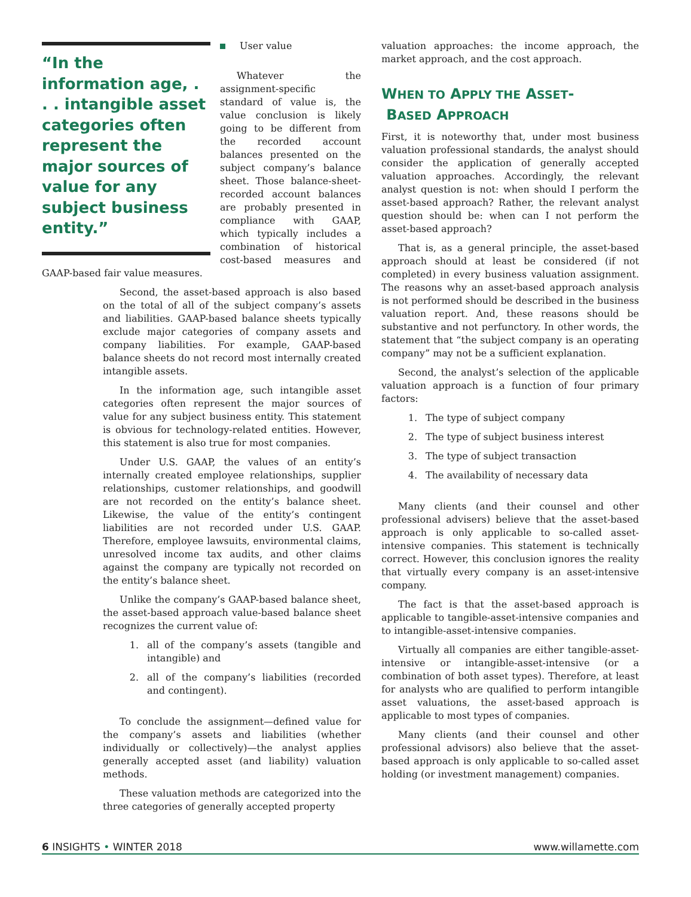“In the information age, . . . intangible asset categories often represent the major sources of value for any subject business entity.”
User value
Whatever the assignment-specific standard of value is, the value conclusion is likely going to be different from the recorded account balances presented on the subject company’s balance sheet. Those balance-sheet-recorded account balances are probably presented in compliance with GAAP, which typically includes a combination of historical cost-based measures and GAAP-based fair value measures.
Second, the asset-based approach is also based on the total of all of the subject company’s assets and liabilities. GAAP-based balance sheets typically exclude major categories of company assets and company liabilities. For example, GAAP-based balance sheets do not record most internally created intangible assets.
In the information age, such intangible asset categories often represent the major sources of value for any subject business entity. This statement is obvious for technology-related entities. However, this statement is also true for most companies.
Under U.S. GAAP, the values of an entity’s internally created employee relationships, supplier relationships, customer relationships, and goodwill are not recorded on the entity’s balance sheet. Likewise, the value of the entity’s contingent liabilities are not recorded under U.S. GAAP. Therefore, employee lawsuits, environmental claims, unresolved income tax audits, and other claims against the company are typically not recorded on the entity’s balance sheet.
Unlike the company’s GAAP-based balance sheet, the asset-based approach value-based balance sheet recognizes the current value of:
1. all of the company’s assets (tangible and intangible) and
2. all of the company’s liabilities (recorded and contingent).
To conclude the assignment—defined value for the company’s assets and liabilities (whether individually or collectively)—the analyst applies generally accepted asset (and liability) valuation methods.
These valuation methods are categorized into the three categories of generally accepted property
valuation approaches: the income approach, the market approach, and the cost approach.
WHEN TO APPLY THE ASSET-
BASED APPROACH
First, it is noteworthy that, under most business valuation professional standards, the analyst should consider the application of generally accepted valuation approaches. Accordingly, the relevant analyst question is not: when should I perform the asset-based approach? Rather, the relevant analyst question should be: when can I not perform the asset-based approach?
That is, as a general principle, the asset-based approach should at least be considered (if not completed) in every business valuation assignment. The reasons why an asset-based approach analysis is not performed should be described in the business valuation report. And, these reasons should be substantive and not perfunctory. In other words, the statement that “the subject company is an operating company” may not be a sufficient explanation.
Second, the analyst’s selection of the applicable valuation approach is a function of four primary factors:
1. The type of subject company
2. The type of subject business interest
3. The type of subject transaction
4. The availability of necessary data
Many clients (and their counsel and other professional advisers) believe that the asset-based approach is only applicable to so-called asset-intensive companies. This statement is technically correct. However, this conclusion ignores the reality that virtually every company is an asset-intensive company.
The fact is that the asset-based approach is applicable to tangible-asset-intensive companies and to intangible-asset-intensive companies.
Virtually all companies are either tangible-asset-intensive or intangible-asset-intensive (or a combination of both asset types). Therefore, at least for analysts who are qualified to perform intangible asset valuations, the asset-based approach is applicable to most types of companies.
Many clients (and their counsel and other professional advisors) also believe that the asset-based approach is only applicable to so-called asset holding (or investment management) companies.
6 INSIGHTS • WINTER 2018 www.willamette.com